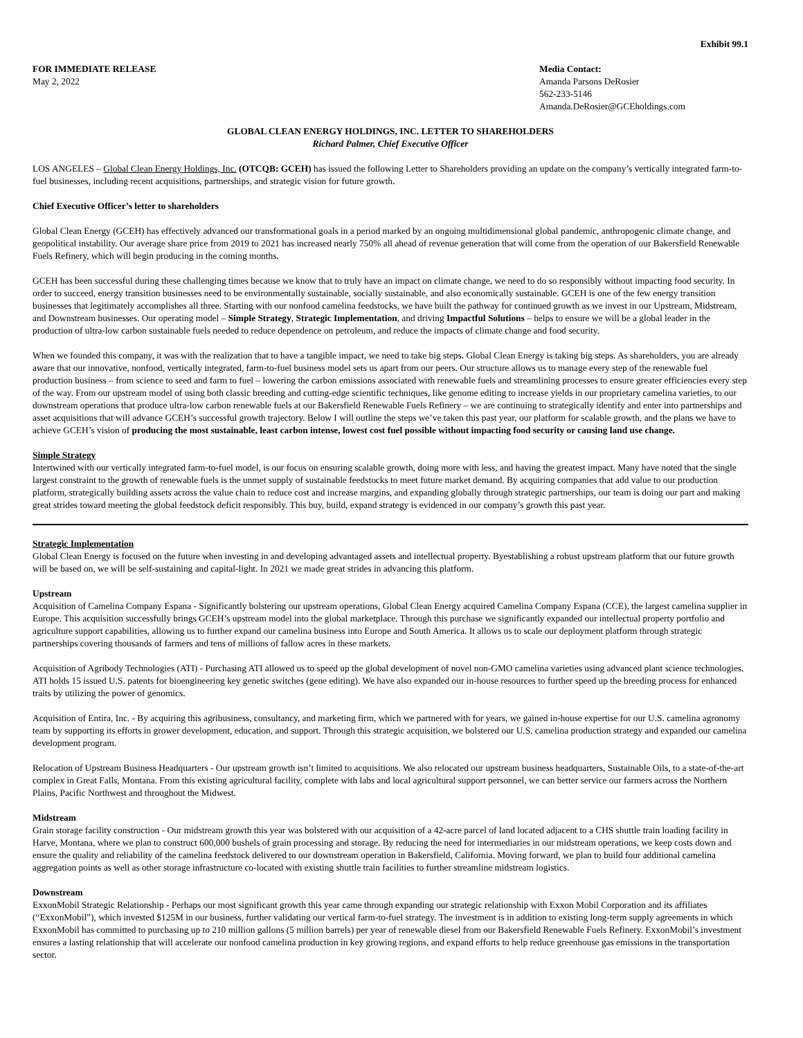Exhibit 99.1
FOR IMMEDIATE RELEASE
May 2, 2022
Media Contact:
Amanda Parsons DeRosier
562-233-5146
Amanda.DeRosier@GCEholdings.com
GLOBAL CLEAN ENERGY HOLDINGS, INC. LETTER TO SHAREHOLDERS
Richard Palmer, Chief Executive Officer
LOS ANGELES – Global Clean Energy Holdings, Inc. (OTCQB: GCEH) has issued the following Letter to Shareholders providing an update on the company’s vertically integrated farm-to-fuel businesses, including recent acquisitions, partnerships, and strategic vision for future growth.
Chief Executive Officer’s letter to shareholders
Global Clean Energy (GCEH) has effectively advanced our transformational goals in a period marked by an ongoing multidimensional global pandemic, anthropogenic climate change, and geopolitical instability. Our average share price from 2019 to 2021 has increased nearly 750% all ahead of revenue generation that will come from the operation of our Bakersfield Renewable Fuels Refinery, which will begin producing in the coming months.
GCEH has been successful during these challenging times because we know that to truly have an impact on climate change, we need to do so responsibly without impacting food security. In order to succeed, energy transition businesses need to be environmentally sustainable, socially sustainable, and also economically sustainable. GCEH is one of the few energy transition businesses that legitimately accomplishes all three. Starting with our nonfood camelina feedstocks, we have built the pathway for continued growth as we invest in our Upstream, Midstream, and Downstream businesses. Our operating model – Simple Strategy, Strategic Implementation, and driving Impactful Solutions – helps to ensure we will be a global leader in the production of ultra-low carbon sustainable fuels needed to reduce dependence on petroleum, and reduce the impacts of climate change and food security.
When we founded this company, it was with the realization that to have a tangible impact, we need to take big steps. Global Clean Energy is taking big steps. As shareholders, you are already aware that our innovative, nonfood, vertically integrated, farm-to-fuel business model sets us apart from our peers. Our structure allows us to manage every step of the renewable fuel production business – from science to seed and farm to fuel – lowering the carbon emissions associated with renewable fuels and streamlining processes to ensure greater efficiencies every step of the way. From our upstream model of using both classic breeding and cutting-edge scientific techniques, like genome editing to increase yields in our proprietary camelina varieties, to our downstream operations that produce ultra-low carbon renewable fuels at our Bakersfield Renewable Fuels Refinery – we are continuing to strategically identify and enter into partnerships and asset acquisitions that will advance GCEH’s successful growth trajectory. Below I will outline the steps we’ve taken this past year, our platform for scalable growth, and the plans we have to achieve GCEH’s vision of producing the most sustainable, least carbon intense, lowest cost fuel possible without impacting food security or causing land use change.
Simple Strategy
Intertwined with our vertically integrated farm-to-fuel model, is our focus on ensuring scalable growth, doing more with less, and having the greatest impact. Many have noted that the single largest constraint to the growth of renewable fuels is the unmet supply of sustainable feedstocks to meet future market demand. By acquiring companies that add value to our production platform, strategically building assets across the value chain to reduce cost and increase margins, and expanding globally through strategic partnerships, our team is doing our part and making great strides toward meeting the global feedstock deficit responsibly. This buy, build, expand strategy is evidenced in our company’s growth this past year.
Strategic Implementation
Global Clean Energy is focused on the future when investing in and developing advantaged assets and intellectual property. Byestablishing a robust upstream platform that our future growth will be based on, we will be self-sustaining and capital-light. In 2021 we made great strides in advancing this platform.
Upstream
Acquisition of Camelina Company Espana - Significantly bolstering our upstream operations, Global Clean Energy acquired Camelina Company Espana (CCE), the largest camelina supplier in Europe. This acquisition successfully brings GCEH’s upstream model into the global marketplace. Through this purchase we significantly expanded our intellectual property portfolio and agriculture support capabilities, allowing us to further expand our camelina business into Europe and South America. It allows us to scale our deployment platform through strategic partnerships covering thousands of farmers and tens of millions of fallow acres in these markets.
Acquisition of Agribody Technologies (ATI) - Purchasing ATI allowed us to speed up the global development of novel non-GMO camelina varieties using advanced plant science technologies. ATI holds 15 issued U.S. patents for bioengineering key genetic switches (gene editing). We have also expanded our in-house resources to further speed up the breeding process for enhanced traits by utilizing the power of genomics.
Acquisition of Entira, Inc. - By acquiring this agribusiness, consultancy, and marketing firm, which we partnered with for years, we gained in-house expertise for our U.S. camelina agronomy team by supporting its efforts in grower development, education, and support. Through this strategic acquisition, we bolstered our U.S. camelina production strategy and expanded our camelina development program.
Relocation of Upstream Business Headquarters - Our upstream growth isn’t limited to acquisitions. We also relocated our upstream business headquarters, Sustainable Oils, to a state-of-the-art complex in Great Falls, Montana. From this existing agricultural facility, complete with labs and local agricultural support personnel, we can better service our farmers across the Northern Plains, Pacific Northwest and throughout the Midwest.
Midstream
Grain storage facility construction - Our midstream growth this year was bolstered with our acquisition of a 42-acre parcel of land located adjacent to a CHS shuttle train loading facility in Harve, Montana, where we plan to construct 600,000 bushels of grain processing and storage. By reducing the need for intermediaries in our midstream operations, we keep costs down and ensure the quality and reliability of the camelina feedstock delivered to our downstream operation in Bakersfield, California. Moving forward, we plan to build four additional camelina aggregation points as well as other storage infrastructure co-located with existing shuttle train facilities to further streamline midstream logistics.
Downstream
ExxonMobil Strategic Relationship - Perhaps our most significant growth this year came through expanding our strategic relationship with Exxon Mobil Corporation and its affiliates (“ExxonMobil”), which invested $125M in our business, further validating our vertical farm-to-fuel strategy. The investment is in addition to existing long-term supply agreements in which ExxonMobil has committed to purchasing up to 210 million gallons (5 million barrels) per year of renewable diesel from our Bakersfield Renewable Fuels Refinery. ExxonMobil’s investment ensures a lasting relationship that will accelerate our nonfood camelina production in key growing regions, and expand efforts to help reduce greenhouse gas emissions in the transportation sector.